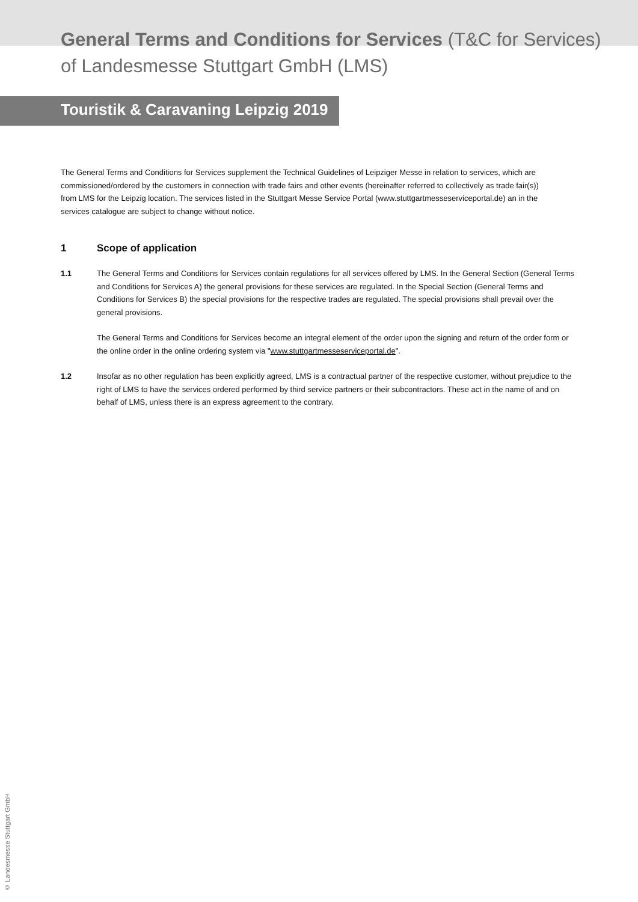General Terms and Conditions for Services (T&C for Services)
of Landesmesse Stuttgart GmbH (LMS)
Touristik & Caravaning Leipzig 2019
The General Terms and Conditions for Services supplement the Technical Guidelines of Leipziger Messe in relation to services, which are commissioned/ordered by the customers in connection with trade fairs and other events (hereinafter referred to collectively as trade fair(s)) from LMS for the Leipzig location. The services listed in the Stuttgart Messe Service Portal (www.stuttgartmesseserviceportal.de) an in the services catalogue are subject to change without notice.
1 Scope of application
1.1 The General Terms and Conditions for Services contain regulations for all services offered by LMS. In the General Section (General Terms and Conditions for Services A) the general provisions for these services are regulated. In the Special Section (General Terms and Conditions for Services B) the special provisions for the respective trades are regulated. The special provisions shall prevail over the general provisions.
The General Terms and Conditions for Services become an integral element of the order upon the signing and return of the order form or the online order in the online ordering system via "www.stuttgartmesseserviceportal.de".
1.2 Insofar as no other regulation has been explicitly agreed, LMS is a contractual partner of the respective customer, without prejudice to the right of LMS to have the services ordered performed by third service partners or their subcontractors. These act in the name of and on behalf of LMS, unless there is an express agreement to the contrary.
© Landesmesse Stuttgart GmbH